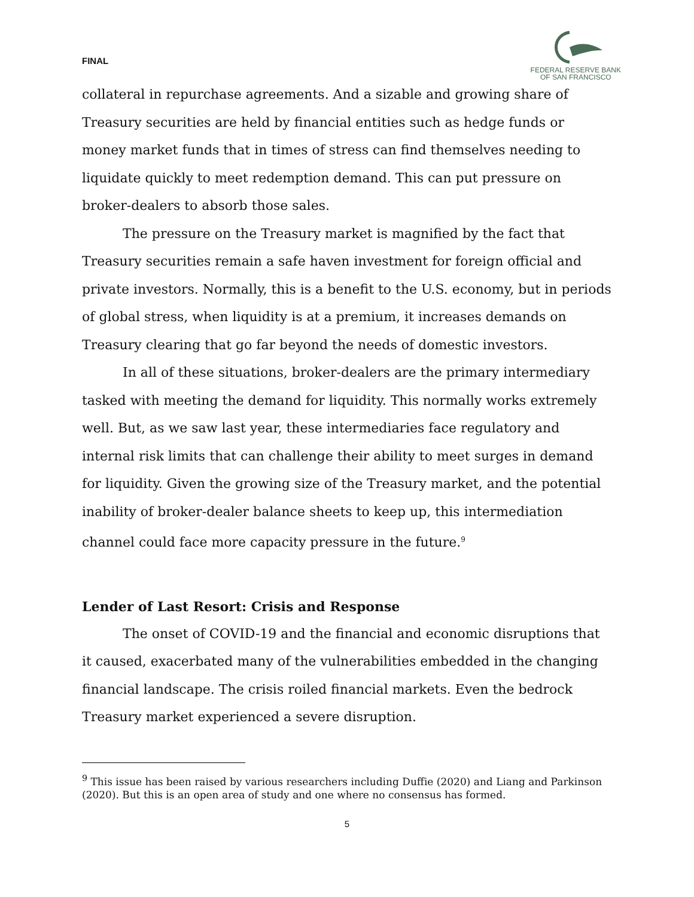FINAL
FEDERAL RESERVE BANK
OF SAN FRANCISCO
collateral in repurchase agreements. And a sizable and growing share of Treasury securities are held by financial entities such as hedge funds or money market funds that in times of stress can find themselves needing to liquidate quickly to meet redemption demand. This can put pressure on broker-dealers to absorb those sales.
The pressure on the Treasury market is magnified by the fact that Treasury securities remain a safe haven investment for foreign official and private investors. Normally, this is a benefit to the U.S. economy, but in periods of global stress, when liquidity is at a premium, it increases demands on Treasury clearing that go far beyond the needs of domestic investors.
In all of these situations, broker-dealers are the primary intermediary tasked with meeting the demand for liquidity. This normally works extremely well. But, as we saw last year, these intermediaries face regulatory and internal risk limits that can challenge their ability to meet surges in demand for liquidity. Given the growing size of the Treasury market, and the potential inability of broker-dealer balance sheets to keep up, this intermediation channel could face more capacity pressure in the future.<sup>9</sup>
Lender of Last Resort: Crisis and Response
The onset of COVID-19 and the financial and economic disruptions that it caused, exacerbated many of the vulnerabilities embedded in the changing financial landscape. The crisis roiled financial markets. Even the bedrock Treasury market experienced a severe disruption.
<sup>9</sup> This issue has been raised by various researchers including Duffie (2020) and Liang and Parkinson (2020). But this is an open area of study and one where no consensus has formed.
5